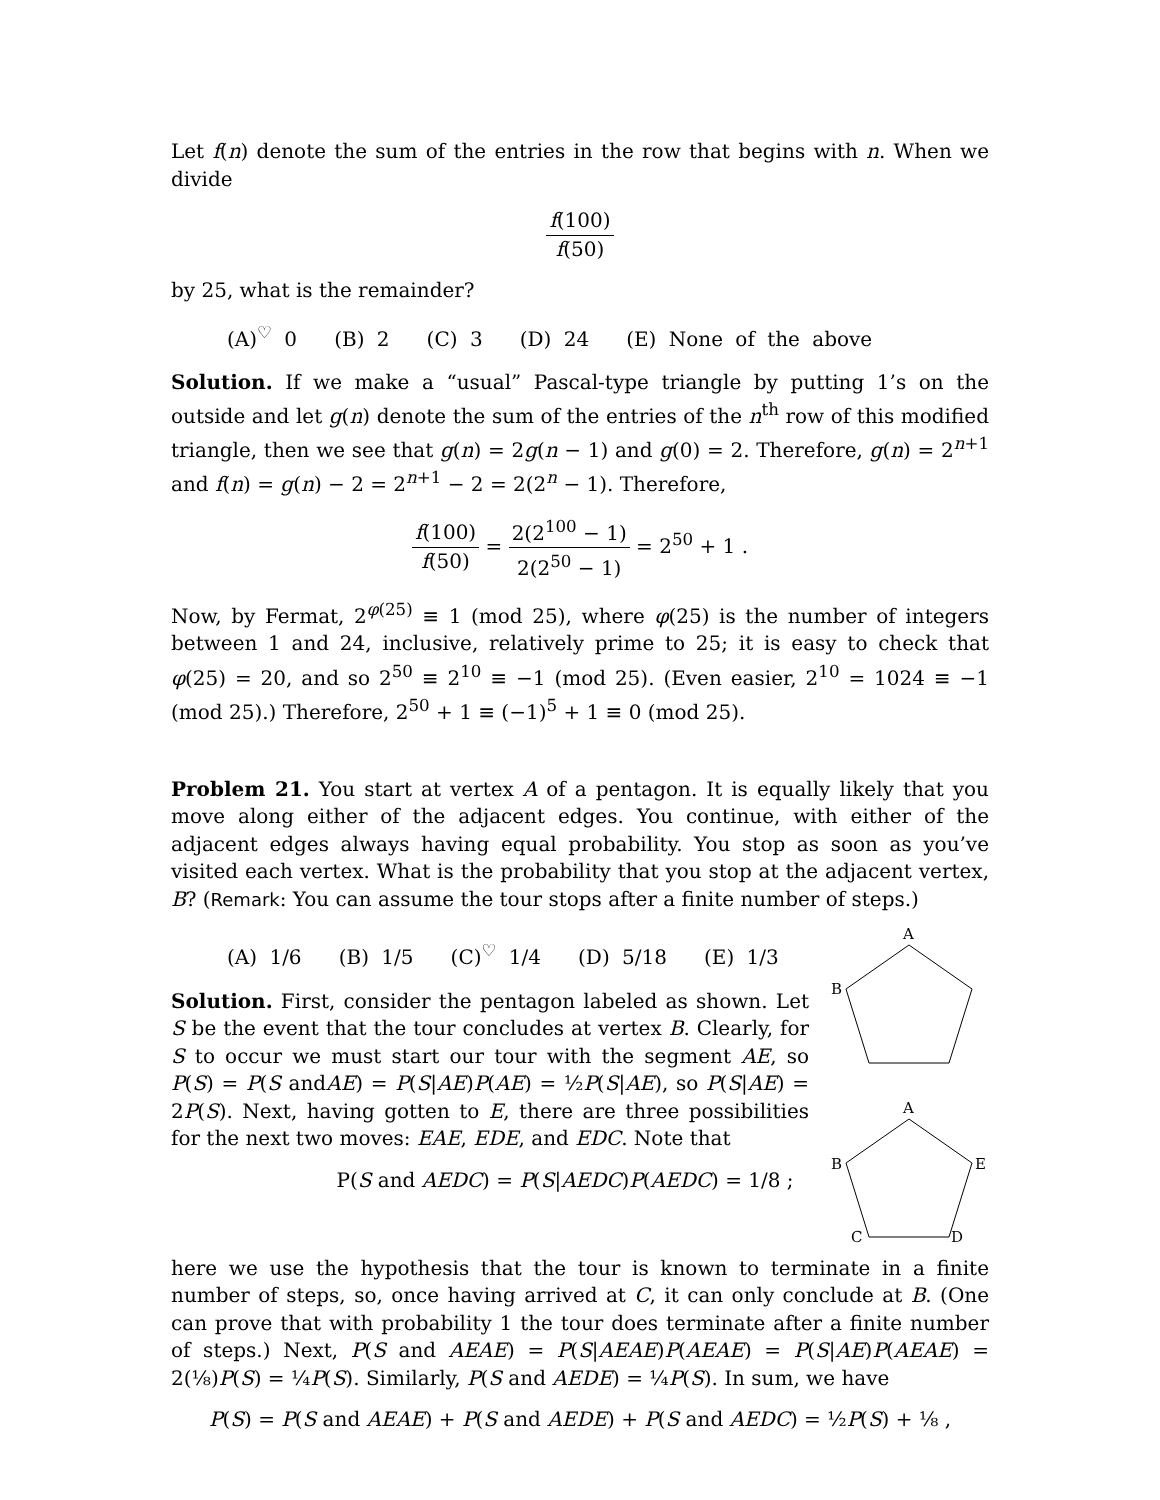Let f(n) denote the sum of the entries in the row that begins with n. When we divide
f(100) f(50)
by 25, what is the remainder?
(A)<sup>♡</sup> 0 (B) 2 (C) 3 (D) 24 (E) None of the above
Solution. If we make a “usual” Pascal-type triangle by putting 1’s on the outside and let g(n) denote the sum of the entries of the n<sup>th</sup> row of this modified triangle, then we see that g(n) = 2g(n − 1) and g(0) = 2. Therefore, g(n) = 2<sup>n+1</sup> and f(n) = g(n) − 2 = 2<sup>n+1</sup> − 2 = 2(2<sup>n</sup> − 1). Therefore,
f(100) f(50) = 2(2<sup>100</sup> − 1) 2(2<sup>50</sup> − 1) = 2<sup>50</sup> + 1 .
Now, by Fermat, 2<sup>φ(25)</sup> ≡ 1 (mod 25), where φ(25) is the number of integers between 1 and 24, inclusive, relatively prime to 25; it is easy to check that φ(25) = 20, and so 2<sup>50</sup> ≡ 2<sup>10</sup> ≡ −1 (mod 25). (Even easier, 2<sup>10</sup> = 1024 ≡ −1 (mod 25).) Therefore, 2<sup>50</sup> + 1 ≡ (−1)<sup>5</sup> + 1 ≡ 0 (mod 25).
Problem 21. You start at vertex A of a pentagon. It is equally likely that you move along either of the adjacent edges. You continue, with either of the adjacent edges always having equal probability. You stop as soon as you’ve visited each vertex. What is the probability that you stop at the adjacent vertex, B? (Remark: You can assume the tour stops after a finite number of steps.)
(A) 1/6 (B) 1/5 (C)<sup>♡</sup> 1/4 (D) 5/18 (E) 1/3
Solution. First, consider the pentagon labeled as shown. Let S be the event that the tour concludes at vertex B. Clearly, for S to occur we must start our tour with the segment AE, so P(S) = P(S andAE) = P(S|AE)P(AE) = ½P(S|AE), so P(S|AE) = 2P(S). Next, having gotten to E, there are three possibilities for the next two moves: EAE, EDE, and EDC. Note that
P(S and AEDC) = P(S|AEDC)P(AEDC) = 1/8 ;
A
B
A
B
E
C
D
here we use the hypothesis that the tour is known to terminate in a finite number of steps, so, once having arrived at C, it can only conclude at B. (One can prove that with probability 1 the tour does terminate after a finite number of steps.) Next, P(S and AEAE) = P(S|AEAE)P(AEAE) = P(S|AE)P(AEAE) = 2(⅛)P(S) = ¼P(S). Similarly, P(S and AEDE) = ¼P(S). In sum, we have
P(S) = P(S and AEAE) + P(S and AEDE) + P(S and AEDC) = ½P(S) + ⅛ ,